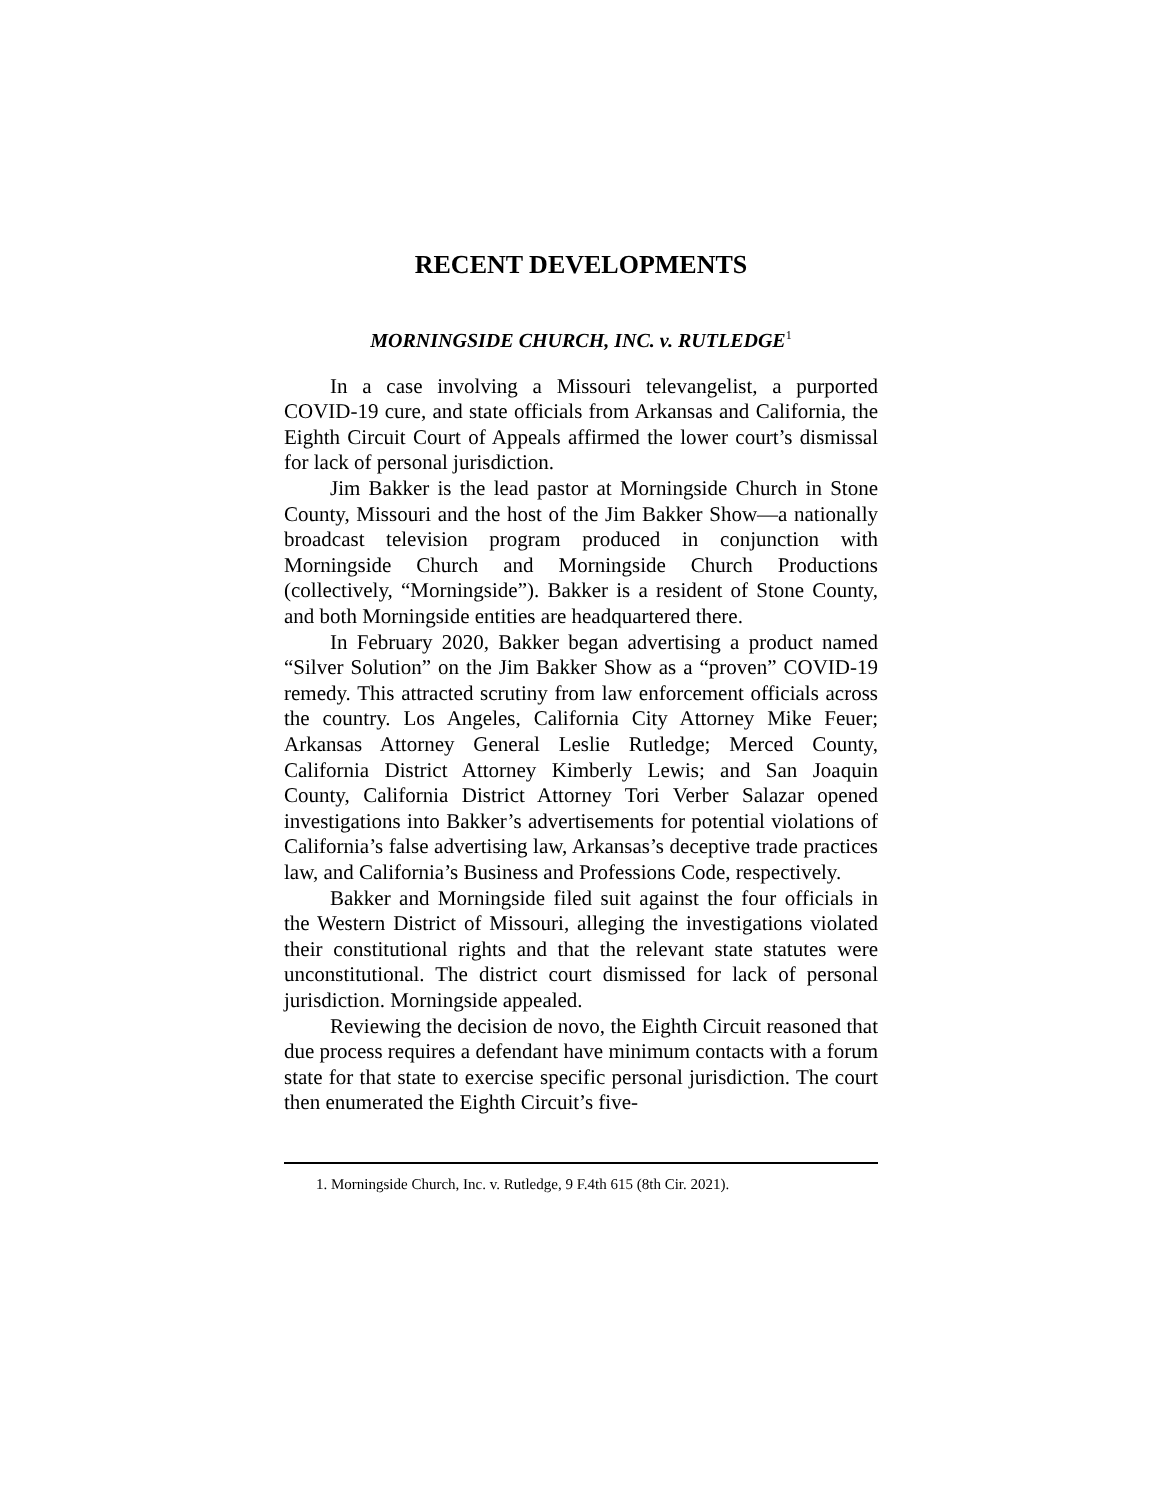RECENT DEVELOPMENTS
MORNINGSIDE CHURCH, INC. v. RUTLEDGE<sup>1</sup>
In a case involving a Missouri televangelist, a purported COVID-19 cure, and state officials from Arkansas and California, the Eighth Circuit Court of Appeals affirmed the lower court’s dismissal for lack of personal jurisdiction.
Jim Bakker is the lead pastor at Morningside Church in Stone County, Missouri and the host of the Jim Bakker Show—a nationally broadcast television program produced in conjunction with Morningside Church and Morningside Church Productions (collectively, “Morningside”). Bakker is a resident of Stone County, and both Morningside entities are headquartered there.
In February 2020, Bakker began advertising a product named “Silver Solution” on the Jim Bakker Show as a “proven” COVID-19 remedy. This attracted scrutiny from law enforcement officials across the country. Los Angeles, California City Attorney Mike Feuer; Arkansas Attorney General Leslie Rutledge; Merced County, California District Attorney Kimberly Lewis; and San Joaquin County, California District Attorney Tori Verber Salazar opened investigations into Bakker’s advertisements for potential violations of California’s false advertising law, Arkansas’s deceptive trade practices law, and California’s Business and Professions Code, respectively.
Bakker and Morningside filed suit against the four officials in the Western District of Missouri, alleging the investigations violated their constitutional rights and that the relevant state statutes were unconstitutional. The district court dismissed for lack of personal jurisdiction. Morningside appealed.
Reviewing the decision de novo, the Eighth Circuit reasoned that due process requires a defendant have minimum contacts with a forum state for that state to exercise specific personal jurisdiction. The court then enumerated the Eighth Circuit’s five-
1. Morningside Church, Inc. v. Rutledge, 9 F.4th 615 (8th Cir. 2021).